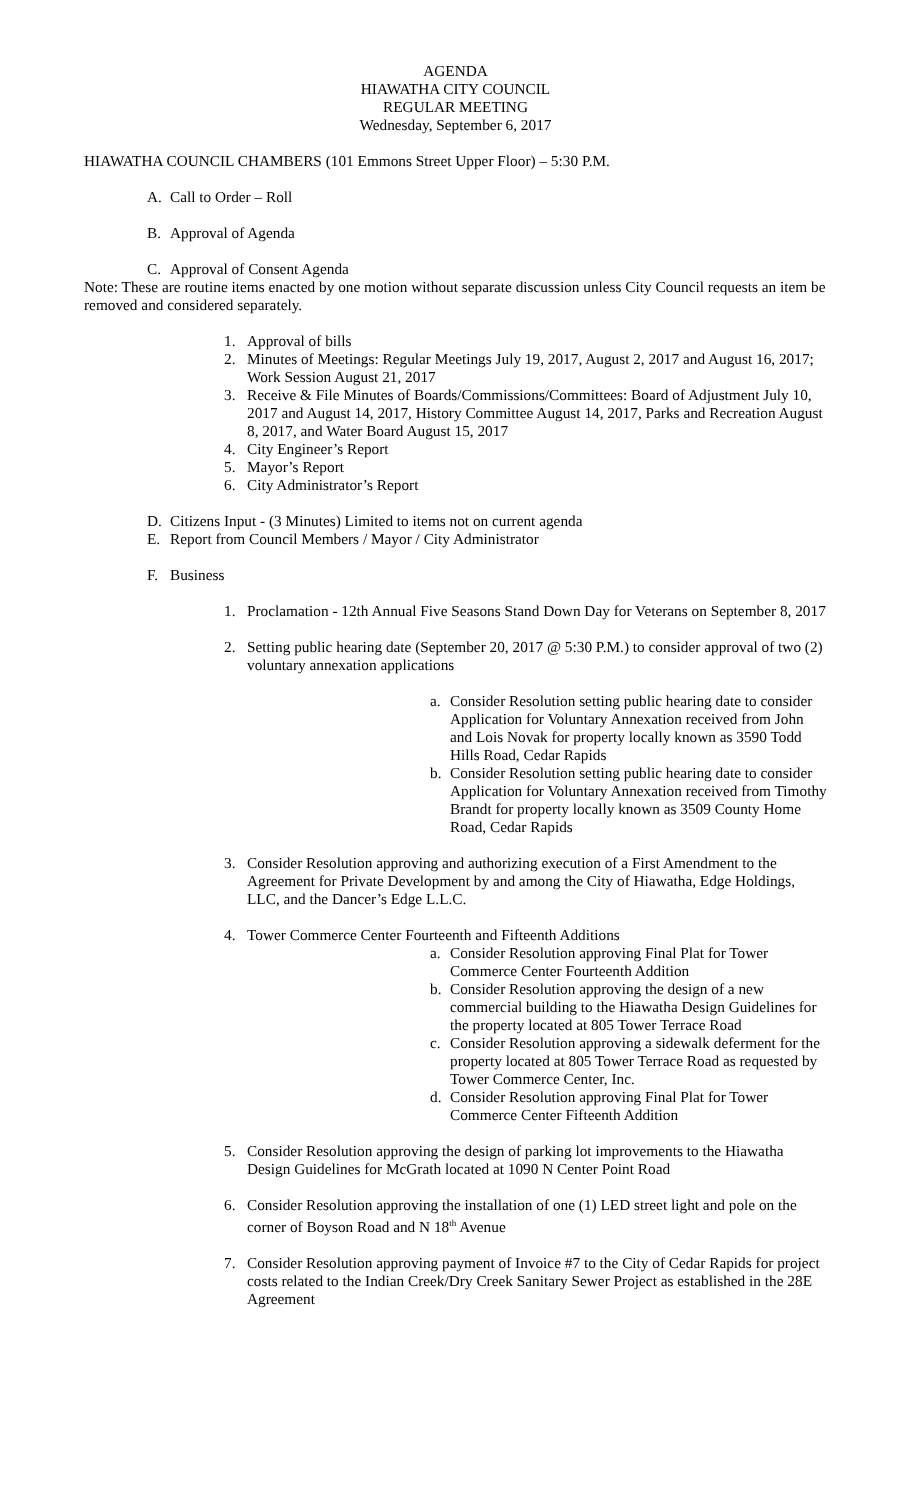AGENDA
HIAWATHA CITY COUNCIL
REGULAR MEETING
Wednesday, September 6, 2017
HIAWATHA COUNCIL CHAMBERS (101 Emmons Street Upper Floor) – 5:30 P.M.
A. Call to Order – Roll
B. Approval of Agenda
C. Approval of Consent Agenda
Note: These are routine items enacted by one motion without separate discussion unless City Council requests an item be removed and considered separately.
1. Approval of bills
2. Minutes of Meetings: Regular Meetings July 19, 2017, August 2, 2017 and August 16, 2017; Work Session August 21, 2017
3. Receive & File Minutes of Boards/Commissions/Committees: Board of Adjustment July 10, 2017 and August 14, 2017, History Committee August 14, 2017, Parks and Recreation August 8, 2017, and Water Board August 15, 2017
4. City Engineer’s Report
5. Mayor’s Report
6. City Administrator’s Report
D. Citizens Input - (3 Minutes) Limited to items not on current agenda
E. Report from Council Members / Mayor / City Administrator
F. Business
1. Proclamation - 12th Annual Five Seasons Stand Down Day for Veterans on September 8, 2017
2. Setting public hearing date (September 20, 2017 @ 5:30 P.M.) to consider approval of two (2) voluntary annexation applications
a. Consider Resolution setting public hearing date to consider Application for Voluntary Annexation received from John and Lois Novak for property locally known as 3590 Todd Hills Road, Cedar Rapids
b. Consider Resolution setting public hearing date to consider Application for Voluntary Annexation received from Timothy Brandt for property locally known as 3509 County Home Road, Cedar Rapids
3. Consider Resolution approving and authorizing execution of a First Amendment to the Agreement for Private Development by and among the City of Hiawatha, Edge Holdings, LLC, and the Dancer’s Edge L.L.C.
4. Tower Commerce Center Fourteenth and Fifteenth Additions
a. Consider Resolution approving Final Plat for Tower Commerce Center Fourteenth Addition
b. Consider Resolution approving the design of a new commercial building to the Hiawatha Design Guidelines for the property located at 805 Tower Terrace Road
c. Consider Resolution approving a sidewalk deferment for the property located at 805 Tower Terrace Road as requested by Tower Commerce Center, Inc.
d. Consider Resolution approving Final Plat for Tower Commerce Center Fifteenth Addition
5. Consider Resolution approving the design of parking lot improvements to the Hiawatha Design Guidelines for McGrath located at 1090 N Center Point Road
6. Consider Resolution approving the installation of one (1) LED street light and pole on the corner of Boyson Road and N 18<sup>th</sup> Avenue
7. Consider Resolution approving payment of Invoice #7 to the City of Cedar Rapids for project costs related to the Indian Creek/Dry Creek Sanitary Sewer Project as established in the 28E Agreement